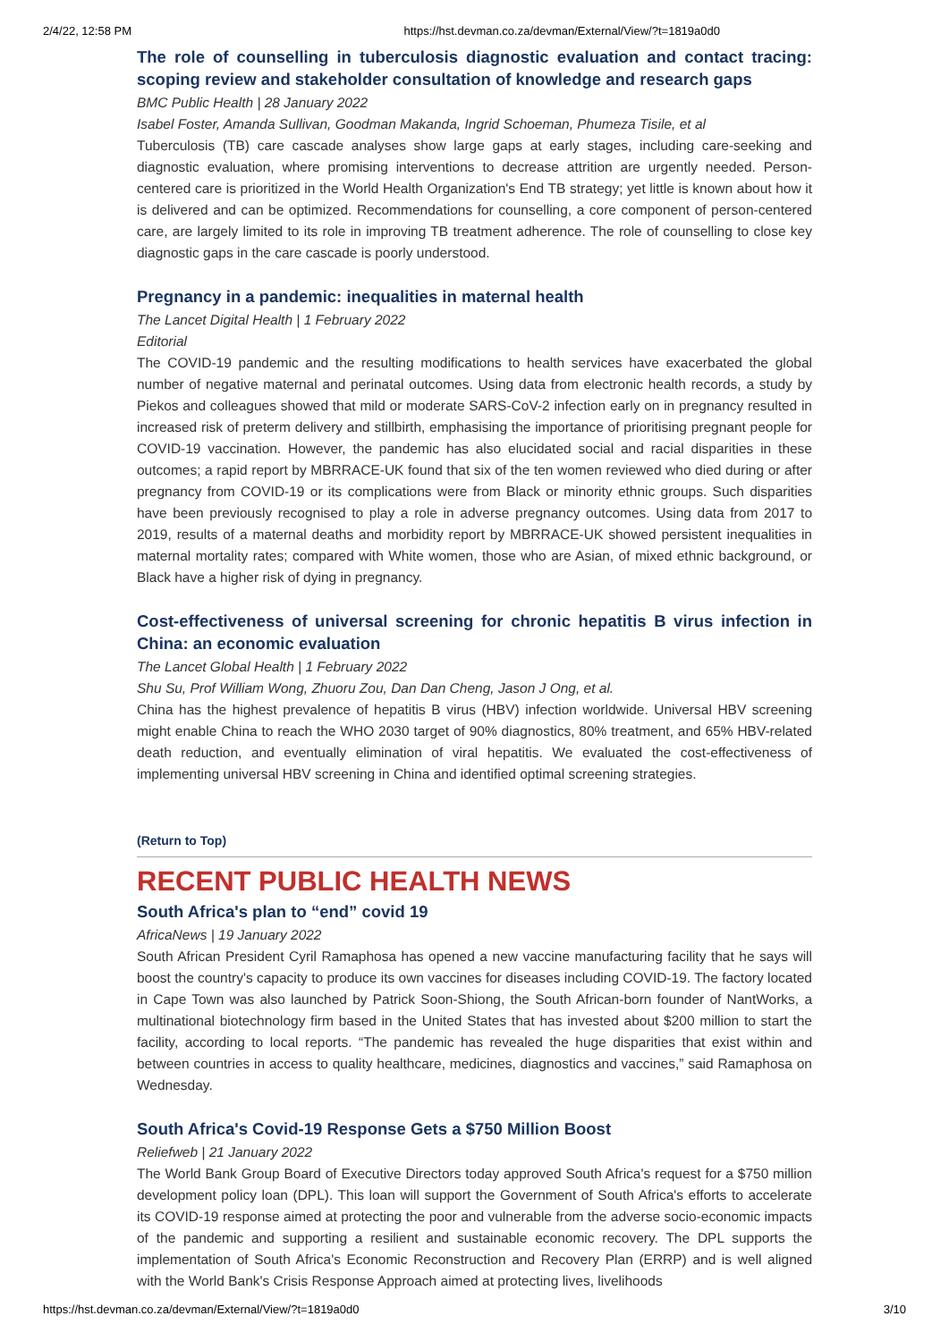2/4/22, 12:58 PM https://hst.devman.co.za/devman/External/View/?t=1819a0d0
The role of counselling in tuberculosis diagnostic evaluation and contact tracing: scoping review and stakeholder consultation of knowledge and research gaps
BMC Public Health | 28 January 2022
Isabel Foster, Amanda Sullivan, Goodman Makanda, Ingrid Schoeman, Phumeza Tisile, et al
Tuberculosis (TB) care cascade analyses show large gaps at early stages, including care-seeking and diagnostic evaluation, where promising interventions to decrease attrition are urgently needed. Person-centered care is prioritized in the World Health Organization's End TB strategy; yet little is known about how it is delivered and can be optimized. Recommendations for counselling, a core component of person-centered care, are largely limited to its role in improving TB treatment adherence. The role of counselling to close key diagnostic gaps in the care cascade is poorly understood.
Pregnancy in a pandemic: inequalities in maternal health
The Lancet Digital Health | 1 February 2022
Editorial
The COVID-19 pandemic and the resulting modifications to health services have exacerbated the global number of negative maternal and perinatal outcomes. Using data from electronic health records, a study by Piekos and colleagues showed that mild or moderate SARS-CoV-2 infection early on in pregnancy resulted in increased risk of preterm delivery and stillbirth, emphasising the importance of prioritising pregnant people for COVID-19 vaccination. However, the pandemic has also elucidated social and racial disparities in these outcomes; a rapid report by MBRRACE-UK found that six of the ten women reviewed who died during or after pregnancy from COVID-19 or its complications were from Black or minority ethnic groups. Such disparities have been previously recognised to play a role in adverse pregnancy outcomes. Using data from 2017 to 2019, results of a maternal deaths and morbidity report by MBRRACE-UK showed persistent inequalities in maternal mortality rates; compared with White women, those who are Asian, of mixed ethnic background, or Black have a higher risk of dying in pregnancy.
Cost-effectiveness of universal screening for chronic hepatitis B virus infection in China: an economic evaluation
The Lancet Global Health | 1 February 2022
Shu Su, Prof William Wong, Zhuoru Zou, Dan Dan Cheng, Jason J Ong, et al.
China has the highest prevalence of hepatitis B virus (HBV) infection worldwide. Universal HBV screening might enable China to reach the WHO 2030 target of 90% diagnostics, 80% treatment, and 65% HBV-related death reduction, and eventually elimination of viral hepatitis. We evaluated the cost-effectiveness of implementing universal HBV screening in China and identified optimal screening strategies.
(Return to Top)
RECENT PUBLIC HEALTH NEWS
South Africa's plan to “end” covid 19
AfricaNews | 19 January 2022
South African President Cyril Ramaphosa has opened a new vaccine manufacturing facility that he says will boost the country's capacity to produce its own vaccines for diseases including COVID-19. The factory located in Cape Town was also launched by Patrick Soon-Shiong, the South African-born founder of NantWorks, a multinational biotechnology firm based in the United States that has invested about $200 million to start the facility, according to local reports. “The pandemic has revealed the huge disparities that exist within and between countries in access to quality healthcare, medicines, diagnostics and vaccines,” said Ramaphosa on Wednesday.
South Africa's Covid-19 Response Gets a $750 Million Boost
Reliefweb | 21 January 2022
The World Bank Group Board of Executive Directors today approved South Africa's request for a $750 million development policy loan (DPL). This loan will support the Government of South Africa's efforts to accelerate its COVID-19 response aimed at protecting the poor and vulnerable from the adverse socio-economic impacts of the pandemic and supporting a resilient and sustainable economic recovery. The DPL supports the implementation of South Africa's Economic Reconstruction and Recovery Plan (ERRP) and is well aligned with the World Bank's Crisis Response Approach aimed at protecting lives, livelihoods
https://hst.devman.co.za/devman/External/View/?t=1819a0d0 3/10